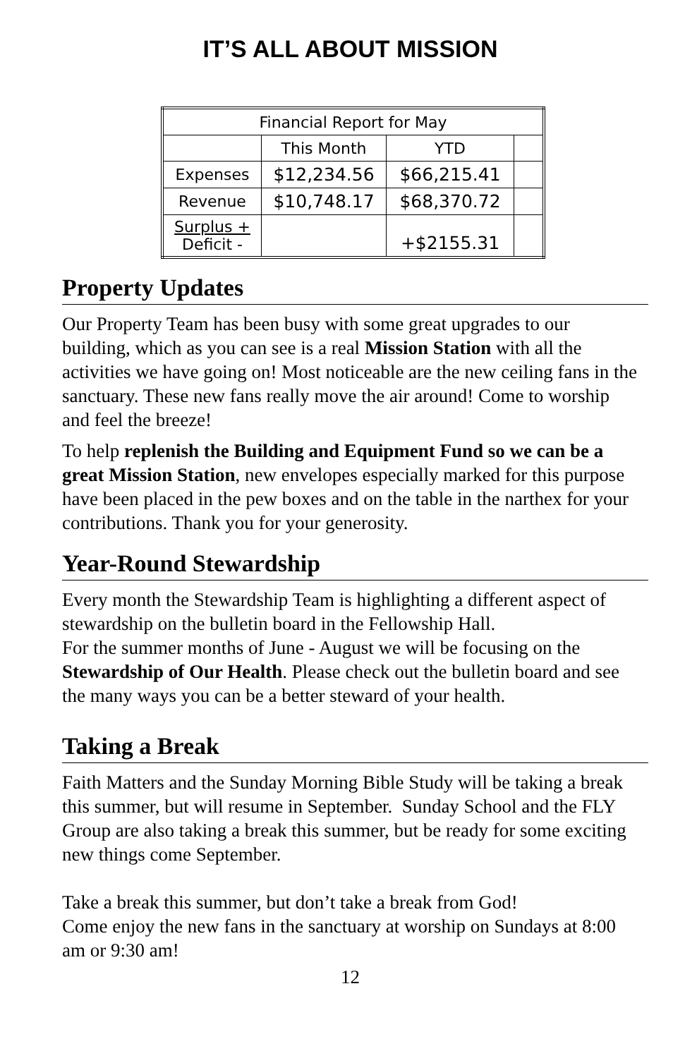IT’S ALL ABOUT MISSION
| Financial Report for May | | | |
| | This Month | YTD | |
| Expenses | $12,234.56 | $66,215.41 | |
| Revenue | $10,748.17 | $68,370.72 | |
| Surplus + Deficit - | | +$2155.31 | |
Property Updates
Our Property Team has been busy with some great upgrades to our building, which as you can see is a real Mission Station with all the activities we have going on! Most noticeable are the new ceiling fans in the sanctuary. These new fans really move the air around! Come to worship and feel the breeze!
To help replenish the Building and Equipment Fund so we can be a great Mission Station, new envelopes especially marked for this purpose have been placed in the pew boxes and on the table in the narthex for your contributions. Thank you for your generosity.
Year-Round Stewardship
Every month the Stewardship Team is highlighting a different aspect of stewardship on the bulletin board in the Fellowship Hall.
For the summer months of June - August we will be focusing on the Stewardship of Our Health. Please check out the bulletin board and see the many ways you can be a better steward of your health.
Taking a Break
Faith Matters and the Sunday Morning Bible Study will be taking a break this summer, but will resume in September. Sunday School and the FLY Group are also taking a break this summer, but be ready for some exciting new things come September.
Take a break this summer, but don’t take a break from God!
Come enjoy the new fans in the sanctuary at worship on Sundays at 8:00 am or 9:30 am!
12